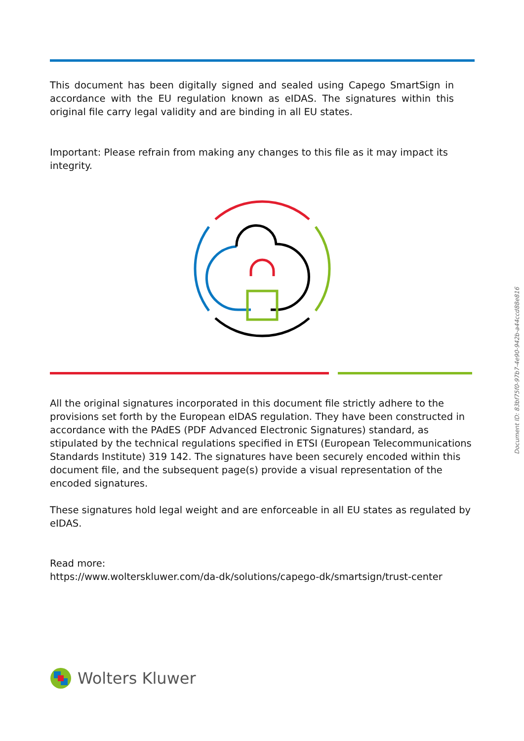This document has been digitally signed and sealed using Capego SmartSign in accordance with the EU regulation known as eIDAS. The signatures within this original file carry legal validity and are binding in all EU states.
Important: Please refrain from making any changes to this file as it may impact its integrity.
All the original signatures incorporated in this document file strictly adhere to the provisions set forth by the European eIDAS regulation. They have been constructed in accordance with the PAdES (PDF Advanced Electronic Signatures) standard, as stipulated by the technical regulations specified in ETSI (European Telecommunications Standards Institute) 319 142. The signatures have been securely encoded within this document file, and the subsequent page(s) provide a visual representation of the encoded signatures.
These signatures hold legal weight and are enforceable in all EU states as regulated by eIDAS.
Read more:
https://www.wolterskluwer.com/da-dk/solutions/capego-dk/smartsign/trust-center
Wolters Kluwer
Document ID: 83bf75f0-97b7-4e90-942b-a44ccd88e816